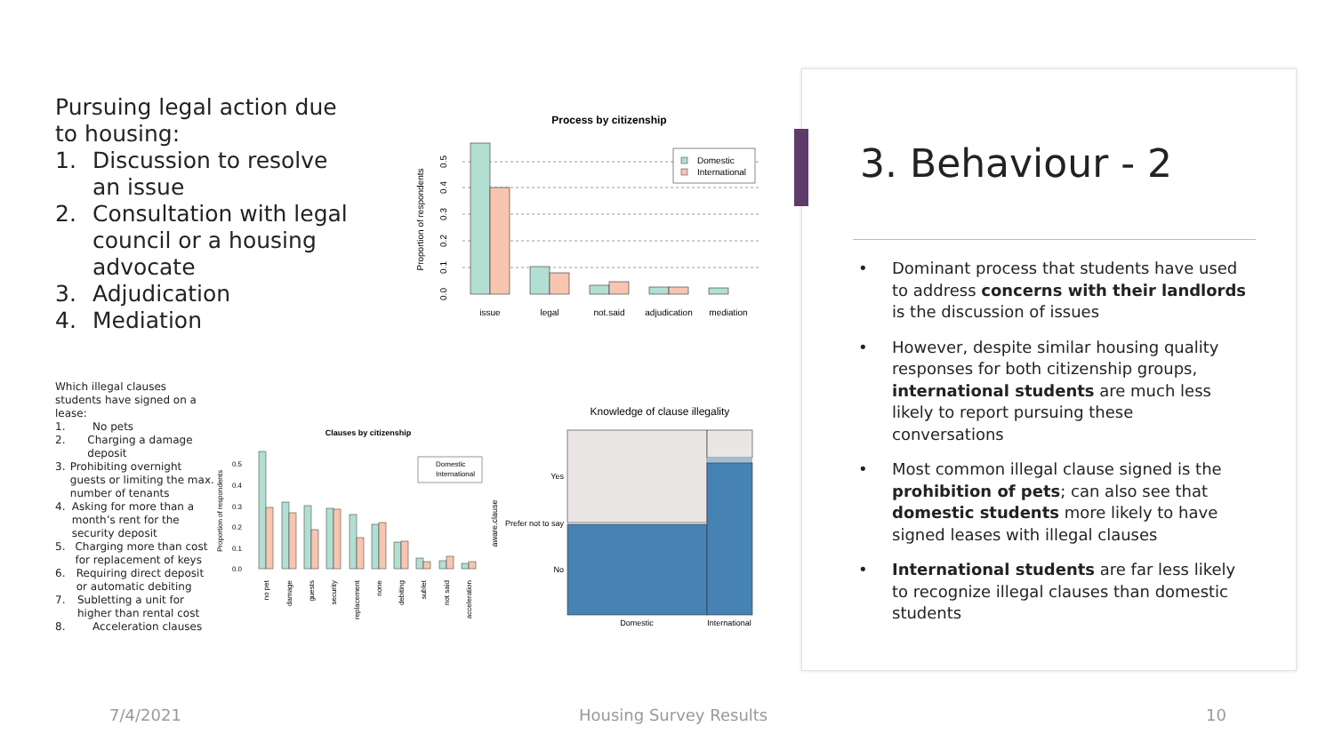Pursuing legal action due to housing:
1. Discussion to resolve an issue
2. Consultation with legal council or a housing advocate
3. Adjudication
4. Mediation
Process by citizenship
Proportion of respondents
0.0
0.1
0.2
0.3
0.4
0.5
issue
legal
not.said
adjudication
mediation
Domestic
International
Which illegal clauses students have signed on a lease:
1. No pets
2. Charging a damage deposit
3. Prohibiting overnight guests or limiting the max. number of tenants
4. Asking for more than a month’s rent for the security deposit
5. Charging more than cost for replacement of keys
6. Requiring direct deposit or automatic debiting
7. Subletting a unit for higher than rental cost
8. Acceleration clauses
Clauses by citizenship
Proportion of respondents
0.0
0.1
0.2
0.3
0.4
0.5
no pet
damage
guests
security
replacement
none
debiting
sublet
not said
acceleration
Domestic
International
Knowledge of clause illegality
aware.clause
Yes
Prefer not to say
No
Domestic
International
3. Behaviour - 2
• Dominant process that students have used to address concerns with their landlords is the discussion of issues
• However, despite similar housing quality responses for both citizenship groups, international students are much less likely to report pursuing these conversations
• Most common illegal clause signed is the prohibition of pets; can also see that domestic students more likely to have signed leases with illegal clauses
• International students are far less likely to recognize illegal clauses than domestic students
7/4/2021 Housing Survey Results 10